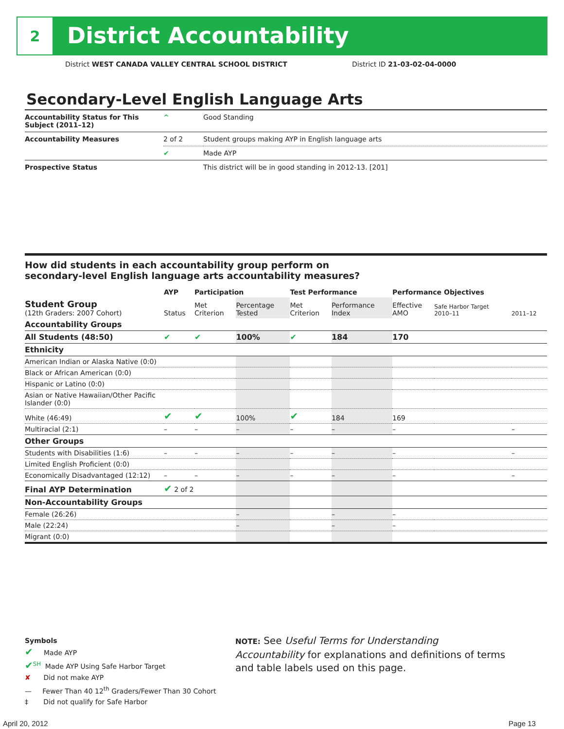2
District Accountability
District WEST CANADA VALLEY CENTRAL SCHOOL DISTRICT
District ID 21-03-02-04-0000
Secondary-Level English Language Arts
| Accountability Status for This Subject (2011–12) | ^ | Good Standing |
| Accountability Measures | 2 of 2 | Student groups making AYP in English language arts |
| | ✔ | Made AYP |
| Prospective Status | | This district will be in good standing in 2012-13. [201] |
How did students in each accountability group perform on
secondary-level English language arts accountability measures?
| | AYP | Participation | | Test Performance | | Performance Objectives | | |
| --- | --- | --- | --- | --- | --- | --- | --- | --- |
| Student Group (12th Graders: 2007 Cohort) | Status | Met Criterion | Percentage Tested | Met Criterion | Performance Index | Effective AMO | Safe Harbor Target 2010–11 | 2011–12 |
| Accountability Groups | | | | | | | | |
| All Students (48:50) | ✔ | ✔ | 100% | ✔ | 184 | 170 | | |
| Ethnicity | | | | | | | | |
| American Indian or Alaska Native (0:0) | | | | | | | | |
| Black or African American (0:0) | | | | | | | | |
| Hispanic or Latino (0:0) | | | | | | | | |
| Asian or Native Hawaiian/Other Pacific Islander (0:0) | | | | | | | | |
| White (46:49) | ✔ | ✔ | 100% | ✔ | 184 | 169 | | |
| Multiracial (2:1) | – | – | – | – | – | – | | – |
| Other Groups | | | | | | | | |
| Students with Disabilities (1:6) | – | – | – | – | – | – | | – |
| Limited English Proficient (0:0) | | | | | | | | |
| Economically Disadvantaged (12:12) | – | – | – | – | – | – | | – |
| Final AYP Determination | ✔ 2 of 2 | | | | | | | |
| Non-Accountability Groups | | | | | | | | |
| Female (26:26) | | | – | | – | – | | |
| Male (22:24) | | | – | | – | – | | |
| Migrant (0:0) | | | | | | | | |
Symbols
✔ Made AYP
✔<sup>SH</sup> Made AYP Using Safe Harbor Target
✘ Did not make AYP
— Fewer Than 40 12<sup>th</sup> Graders/Fewer Than 30 Cohort
‡ Did not qualify for Safe Harbor
NOTE: See Useful Terms for Understanding Accountability for explanations and definitions of terms and table labels used on this page.
April 20, 2012 Page 13